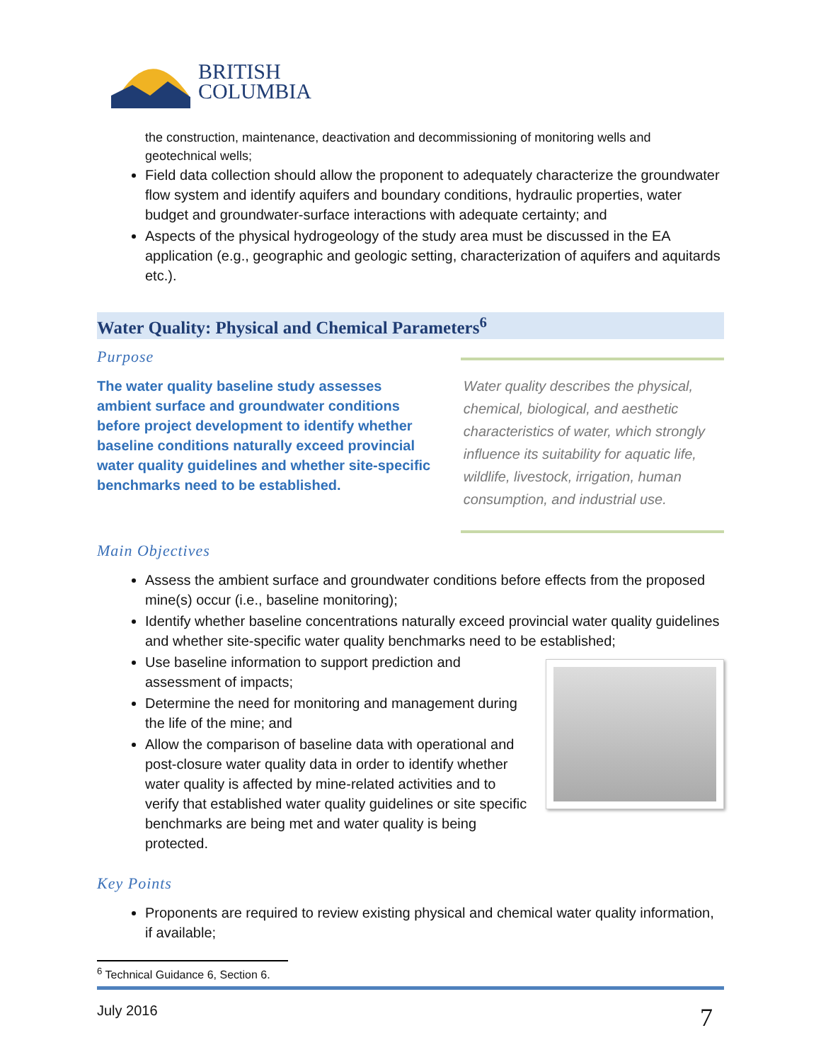BRITISH
COLUMBIA
the construction, maintenance, deactivation and decommissioning of monitoring wells and geotechnical wells;
Field data collection should allow the proponent to adequately characterize the groundwater flow system and identify aquifers and boundary conditions, hydraulic properties, water budget and groundwater-surface interactions with adequate certainty; and
Aspects of the physical hydrogeology of the study area must be discussed in the EA application (e.g., geographic and geologic setting, characterization of aquifers and aquitards etc.).
Water Quality: Physical and Chemical Parameters<sup>6</sup>
Purpose
The water quality baseline study assesses ambient surface and groundwater conditions before project development to identify whether baseline conditions naturally exceed provincial water quality guidelines and whether site-specific benchmarks need to be established.
Water quality describes the physical, chemical, biological, and aesthetic characteristics of water, which strongly influence its suitability for aquatic life, wildlife, livestock, irrigation, human consumption, and industrial use.
Main Objectives
Assess the ambient surface and groundwater conditions before effects from the proposed mine(s) occur (i.e., baseline monitoring);
Identify whether baseline concentrations naturally exceed provincial water quality guidelines and whether site-specific water quality benchmarks need to be established;
Use baseline information to support prediction and assessment of impacts;
Determine the need for monitoring and management during the life of the mine; and
Allow the comparison of baseline data with operational and post-closure water quality data in order to identify whether water quality is affected by mine-related activities and to verify that established water quality guidelines or site specific benchmarks are being met and water quality is being protected.
Key Points
Proponents are required to review existing physical and chemical water quality information, if available;
<sup>6</sup> Technical Guidance 6, Section 6.
July 2016 7